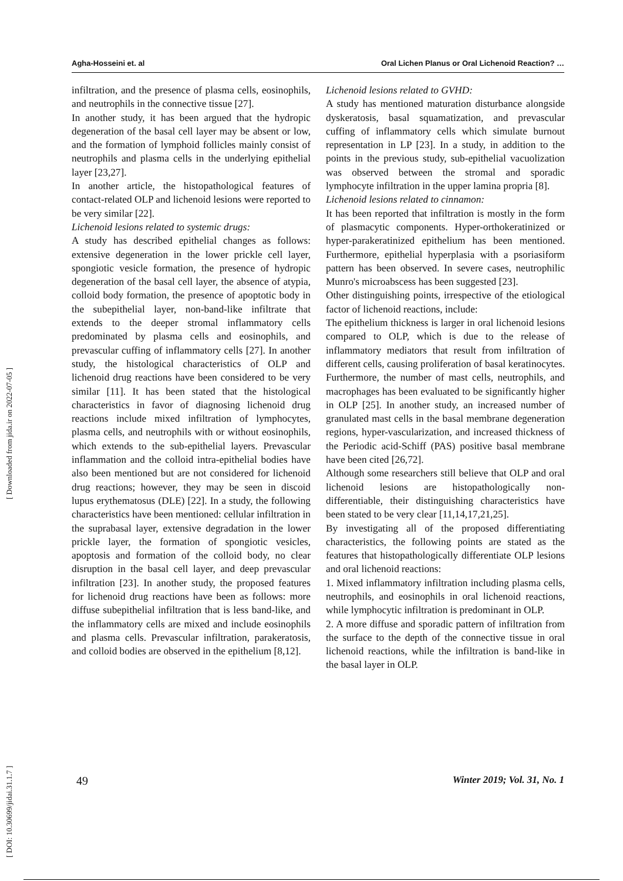Agha-Hosseini et. al Oral Lichen Planus or Oral Lichenoid Reaction? …
infiltration, and the presence of plasma cells, eosinophils, and neutrophils in the connective tissue [27].
In another study, it has been argued that the hydropic degeneration of the basal cell layer may be absent or low, and the formation of lymphoid follicles mainly consist of neutrophils and plasma cells in the underlying epithelial layer [23,27].
In another article, the histopathological features of contact-related OLP and lichenoid lesions were reported to be very similar [22].
Lichenoid lesions related to systemic drugs:
A study has described epithelial changes as follows: extensive degeneration in the lower prickle cell layer, spongiotic vesicle formation, the presence of hydropic degeneration of the basal cell layer, the absence of atypia, colloid body formation, the presence of apoptotic body in the subepithelial layer, non-band-like infiltrate that extends to the deeper stromal inflammatory cells predominated by plasma cells and eosinophils, and prevascular cuffing of inflammatory cells [27]. In another study, the histological characteristics of OLP and lichenoid drug reactions have been considered to be very similar [11]. It has been stated that the histological characteristics in favor of diagnosing lichenoid drug reactions include mixed infiltration of lymphocytes, plasma cells, and neutrophils with or without eosinophils, which extends to the sub-epithelial layers. Prevascular inflammation and the colloid intra-epithelial bodies have also been mentioned but are not considered for lichenoid drug reactions; however, they may be seen in discoid lupus erythematosus (DLE) [22]. In a study, the following characteristics have been mentioned: cellular infiltration in the suprabasal layer, extensive degradation in the lower prickle layer, the formation of spongiotic vesicles, apoptosis and formation of the colloid body, no clear disruption in the basal cell layer, and deep prevascular infiltration [23]. In another study, the proposed features for lichenoid drug reactions have been as follows: more diffuse subepithelial infiltration that is less band-like, and the inflammatory cells are mixed and include eosinophils and plasma cells. Prevascular infiltration, parakeratosis, and colloid bodies are observed in the epithelium [8,12].
Lichenoid lesions related to GVHD:
A study has mentioned maturation disturbance alongside dyskeratosis, basal squamatization, and prevascular cuffing of inflammatory cells which simulate burnout representation in LP [23]. In a study, in addition to the points in the previous study, sub-epithelial vacuolization was observed between the stromal and sporadic lymphocyte infiltration in the upper lamina propria [8].
Lichenoid lesions related to cinnamon:
It has been reported that infiltration is mostly in the form of plasmacytic components. Hyper-orthokeratinized or hyper-parakeratinized epithelium has been mentioned. Furthermore, epithelial hyperplasia with a psoriasiform pattern has been observed. In severe cases, neutrophilic Munro's microabscess has been suggested [23].
Other distinguishing points, irrespective of the etiological factor of lichenoid reactions, include:
The epithelium thickness is larger in oral lichenoid lesions compared to OLP, which is due to the release of inflammatory mediators that result from infiltration of different cells, causing proliferation of basal keratinocytes. Furthermore, the number of mast cells, neutrophils, and macrophages has been evaluated to be significantly higher in OLP [25]. In another study, an increased number of granulated mast cells in the basal membrane degeneration regions, hyper-vascularization, and increased thickness of the Periodic acid-Schiff (PAS) positive basal membrane have been cited [26,72].
Although some researchers still believe that OLP and oral lichenoid lesions are histopathologically non-differentiable, their distinguishing characteristics have been stated to be very clear [11,14,17,21,25].
By investigating all of the proposed differentiating characteristics, the following points are stated as the features that histopathologically differentiate OLP lesions and oral lichenoid reactions:
1. Mixed inflammatory infiltration including plasma cells, neutrophils, and eosinophils in oral lichenoid reactions, while lymphocytic infiltration is predominant in OLP.
2. A more diffuse and sporadic pattern of infiltration from the surface to the depth of the connective tissue in oral lichenoid reactions, while the infiltration is band-like in the basal layer in OLP.
49 Winter 2019; Vol. 31, No. 1
[ Downloaded from jida.ir on 2022-07-05 ]
[ DOI: 10.30699/jidai.31.1.7 ]